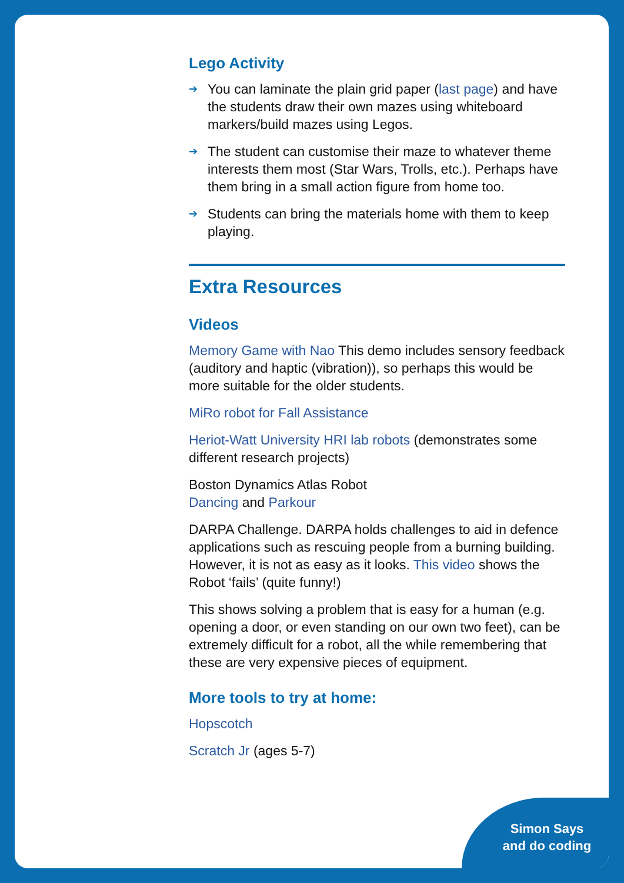Simon Says
and do coding
Lego Activity
➔ You can laminate the plain grid paper (last page) and have the students draw their own mazes using whiteboard markers/build mazes using Legos.
➔ The student can customise their maze to whatever theme interests them most (Star Wars, Trolls, etc.). Perhaps have them bring in a small action figure from home too.
➔ Students can bring the materials home with them to keep playing.
Extra Resources
Videos
Memory Game with Nao This demo includes sensory feedback (auditory and haptic (vibration)), so perhaps this would be more suitable for the older students.
MiRo robot for Fall Assistance
Heriot-Watt University HRI lab robots (demonstrates some different research projects)
Boston Dynamics Atlas Robot
Dancing and Parkour
DARPA Challenge. DARPA holds challenges to aid in defence applications such as rescuing people from a burning building. However, it is not as easy as it looks. This video shows the Robot ‘fails’ (quite funny!)
This shows solving a problem that is easy for a human (e.g. opening a door, or even standing on our own two feet), can be extremely difficult for a robot, all the while remembering that these are very expensive pieces of equipment.
More tools to try at home:
Hopscotch
Scratch Jr (ages 5-7)